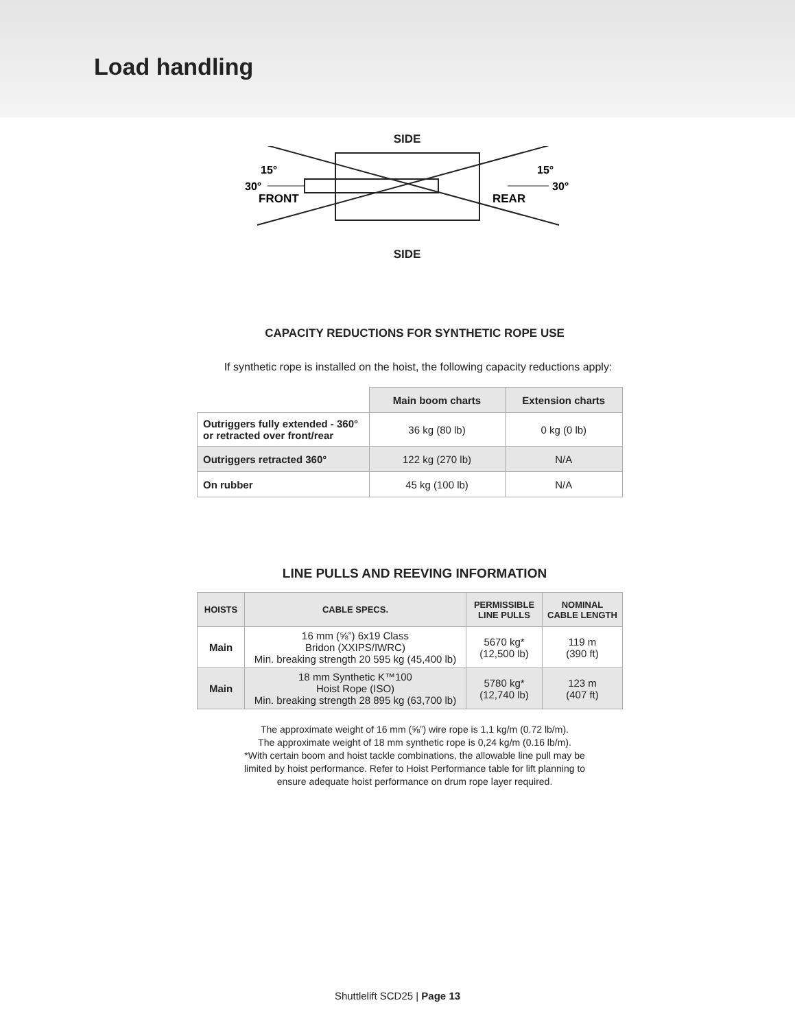Load handling
SIDE
15°
15°
30°
30°
FRONT
REAR
SIDE
CAPACITY REDUCTIONS FOR SYNTHETIC ROPE USE
If synthetic rope is installed on the hoist, the following capacity reductions apply:
| | Main boom charts | Extension charts |
| --- | --- | --- |
| Outriggers fully extended - 360° or retracted over front/rear | 36 kg (80 lb) | 0 kg (0 lb) |
| Outriggers retracted 360° | 122 kg (270 lb) | N/A |
| On rubber | 45 kg (100 lb) | N/A |
LINE PULLS AND REEVING INFORMATION
| HOISTS | CABLE SPECS. | PERMISSIBLE LINE PULLS | NOMINAL CABLE LENGTH |
| --- | --- | --- | --- |
| Main | 16 mm (⅝”) 6x19 Class Bridon (XXIPS/IWRC) Min. breaking strength 20 595 kg (45,400 lb) | 5670 kg* (12,500 lb) | 119 m (390 ft) |
| Main | 18 mm Synthetic K™100 Hoist Rope (ISO) Min. breaking strength 28 895 kg (63,700 lb) | 5780 kg* (12,740 lb) | 123 m (407 ft) |
The approximate weight of 16 mm (⅝”) wire rope is 1,1 kg/m (0.72 lb/m).
The approximate weight of 18 mm synthetic rope is 0,24 kg/m (0.16 lb/m).
*With certain boom and hoist tackle combinations, the allowable line pull may be
limited by hoist performance. Refer to Hoist Performance table for lift planning to
ensure adequate hoist performance on drum rope layer required.
Shuttlelift SCD25 | Page 13